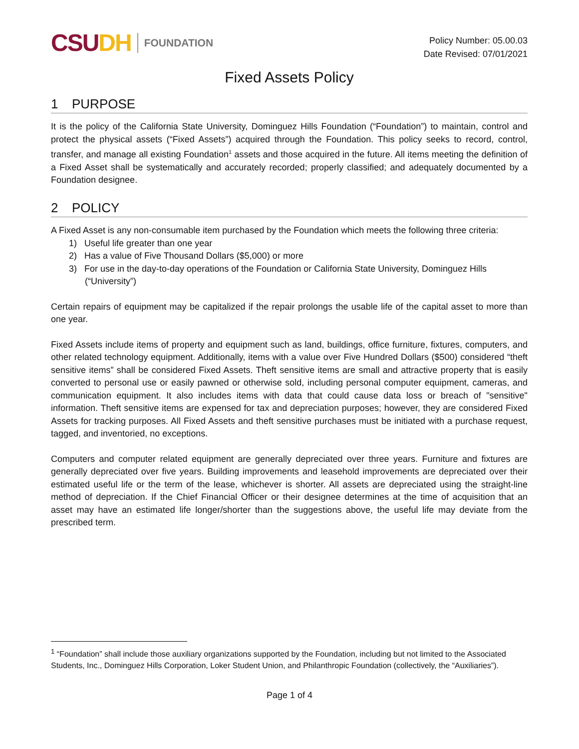CSU DH FOUNDATION
Policy Number: 05.00.03
Date Revised: 07/01/2021
Fixed Assets Policy
1 PURPOSE
It is the policy of the California State University, Dominguez Hills Foundation (“Foundation”) to maintain, control and protect the physical assets (“Fixed Assets”) acquired through the Foundation. This policy seeks to record, control, transfer, and manage all existing Foundation<sup>1</sup> assets and those acquired in the future. All items meeting the definition of a Fixed Asset shall be systematically and accurately recorded; properly classified; and adequately documented by a Foundation designee.
2 POLICY
A Fixed Asset is any non-consumable item purchased by the Foundation which meets the following three criteria:
1) Useful life greater than one year
2) Has a value of Five Thousand Dollars ($5,000) or more
3) For use in the day-to-day operations of the Foundation or California State University, Dominguez Hills (“University”)
Certain repairs of equipment may be capitalized if the repair prolongs the usable life of the capital asset to more than one year.
Fixed Assets include items of property and equipment such as land, buildings, office furniture, fixtures, computers, and other related technology equipment. Additionally, items with a value over Five Hundred Dollars ($500) considered “theft sensitive items” shall be considered Fixed Assets. Theft sensitive items are small and attractive property that is easily converted to personal use or easily pawned or otherwise sold, including personal computer equipment, cameras, and communication equipment. It also includes items with data that could cause data loss or breach of "sensitive" information. Theft sensitive items are expensed for tax and depreciation purposes; however, they are considered Fixed Assets for tracking purposes. All Fixed Assets and theft sensitive purchases must be initiated with a purchase request, tagged, and inventoried, no exceptions.
Computers and computer related equipment are generally depreciated over three years. Furniture and fixtures are generally depreciated over five years. Building improvements and leasehold improvements are depreciated over their estimated useful life or the term of the lease, whichever is shorter. All assets are depreciated using the straight-line method of depreciation. If the Chief Financial Officer or their designee determines at the time of acquisition that an asset may have an estimated life longer/shorter than the suggestions above, the useful life may deviate from the prescribed term.
<sup>1</sup> “Foundation” shall include those auxiliary organizations supported by the Foundation, including but not limited to the Associated Students, Inc., Dominguez Hills Corporation, Loker Student Union, and Philanthropic Foundation (collectively, the “Auxiliaries”).
Page 1 of 4